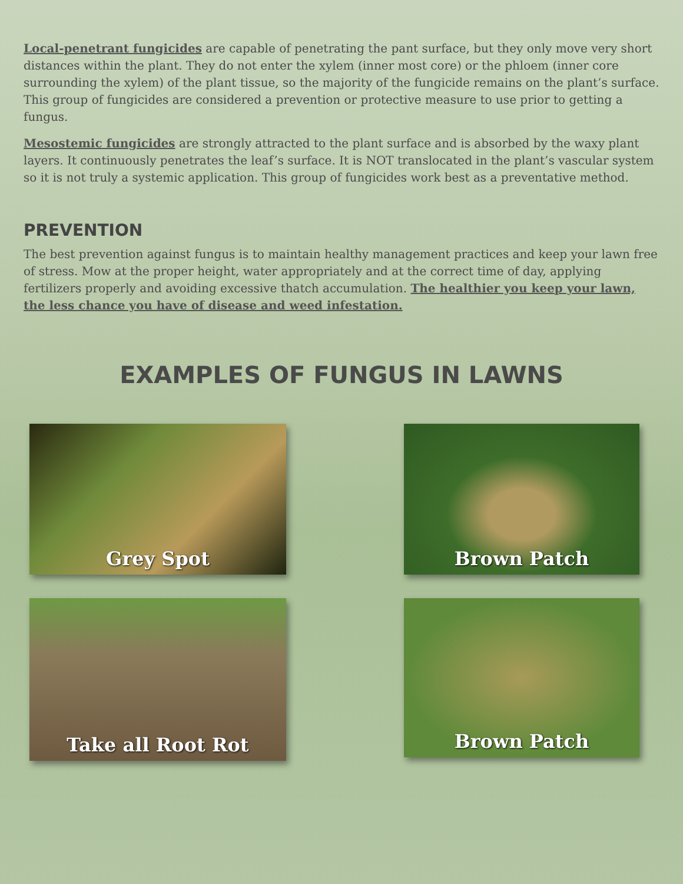Local-penetrant fungicides are capable of penetrating the pant surface, but they only move very short distances within the plant. They do not enter the xylem (inner most core) or the phloem (inner core surrounding the xylem) of the plant tissue, so the majority of the fungicide remains on the plant’s surface. This group of fungicides are considered a prevention or protective measure to use prior to getting a fungus.
Mesostemic fungicides are strongly attracted to the plant surface and is absorbed by the waxy plant layers. It continuously penetrates the leaf’s surface. It is NOT translocated in the plant’s vascular system so it is not truly a systemic application. This group of fungicides work best as a preventative method.
PREVENTION
The best prevention against fungus is to maintain healthy management practices and keep your lawn free of stress. Mow at the proper height, water appropriately and at the correct time of day, applying fertilizers properly and avoiding excessive thatch accumulation. The healthier you keep your lawn, the less chance you have of disease and weed infestation.
EXAMPLES OF FUNGUS IN LAWNS
Grey Spot
Brown Patch
Take all Root Rot
Brown Patch